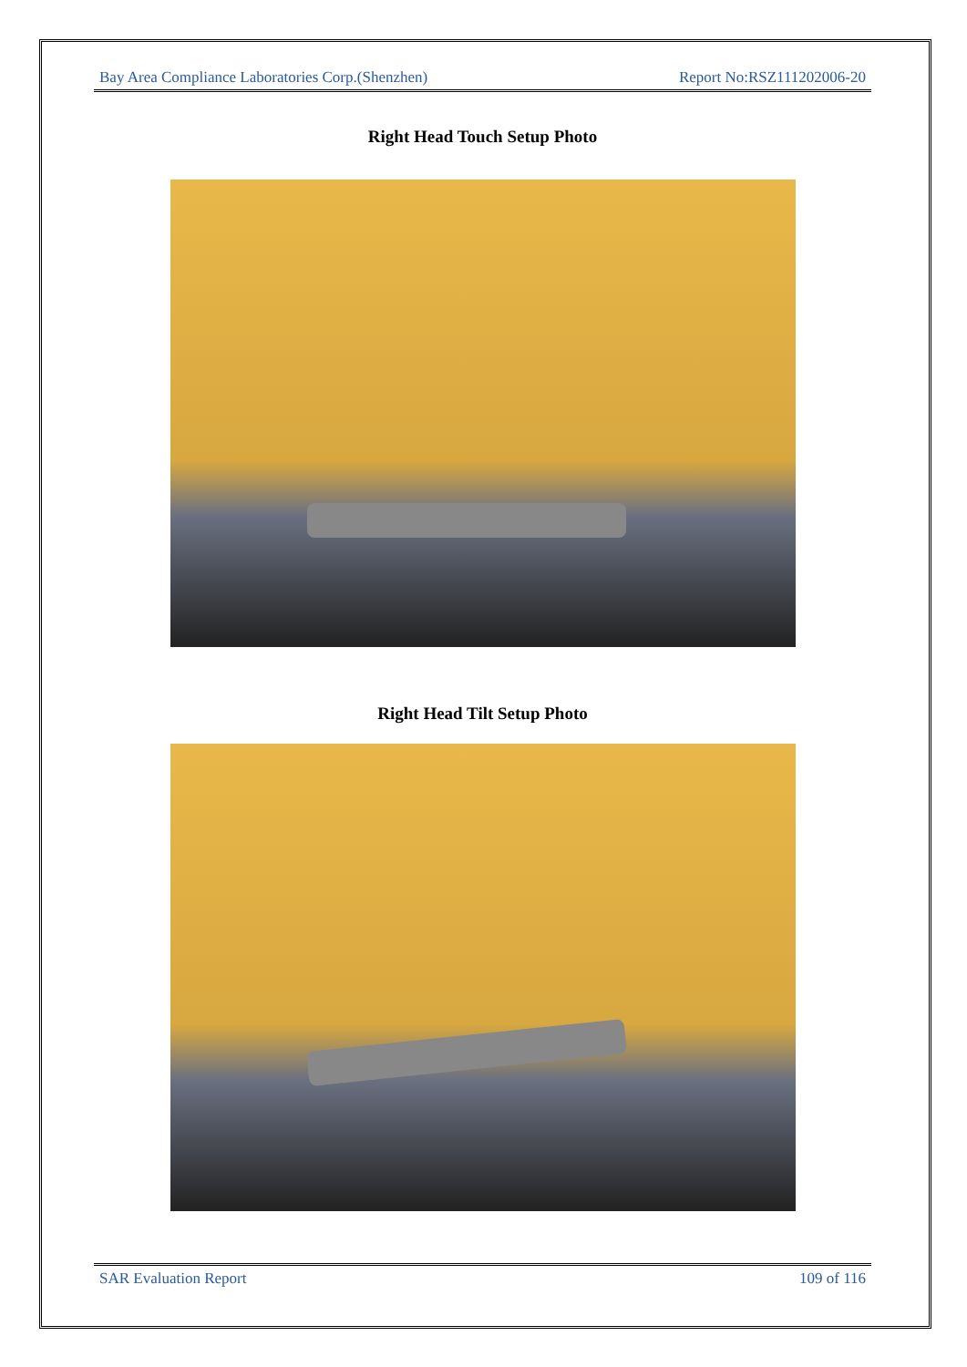Bay Area Compliance Laboratories Corp.(Shenzhen) Report No:RSZ111202006-20
Right Head Touch Setup Photo
Right Head Tilt Setup Photo
SAR Evaluation Report 109 of 116